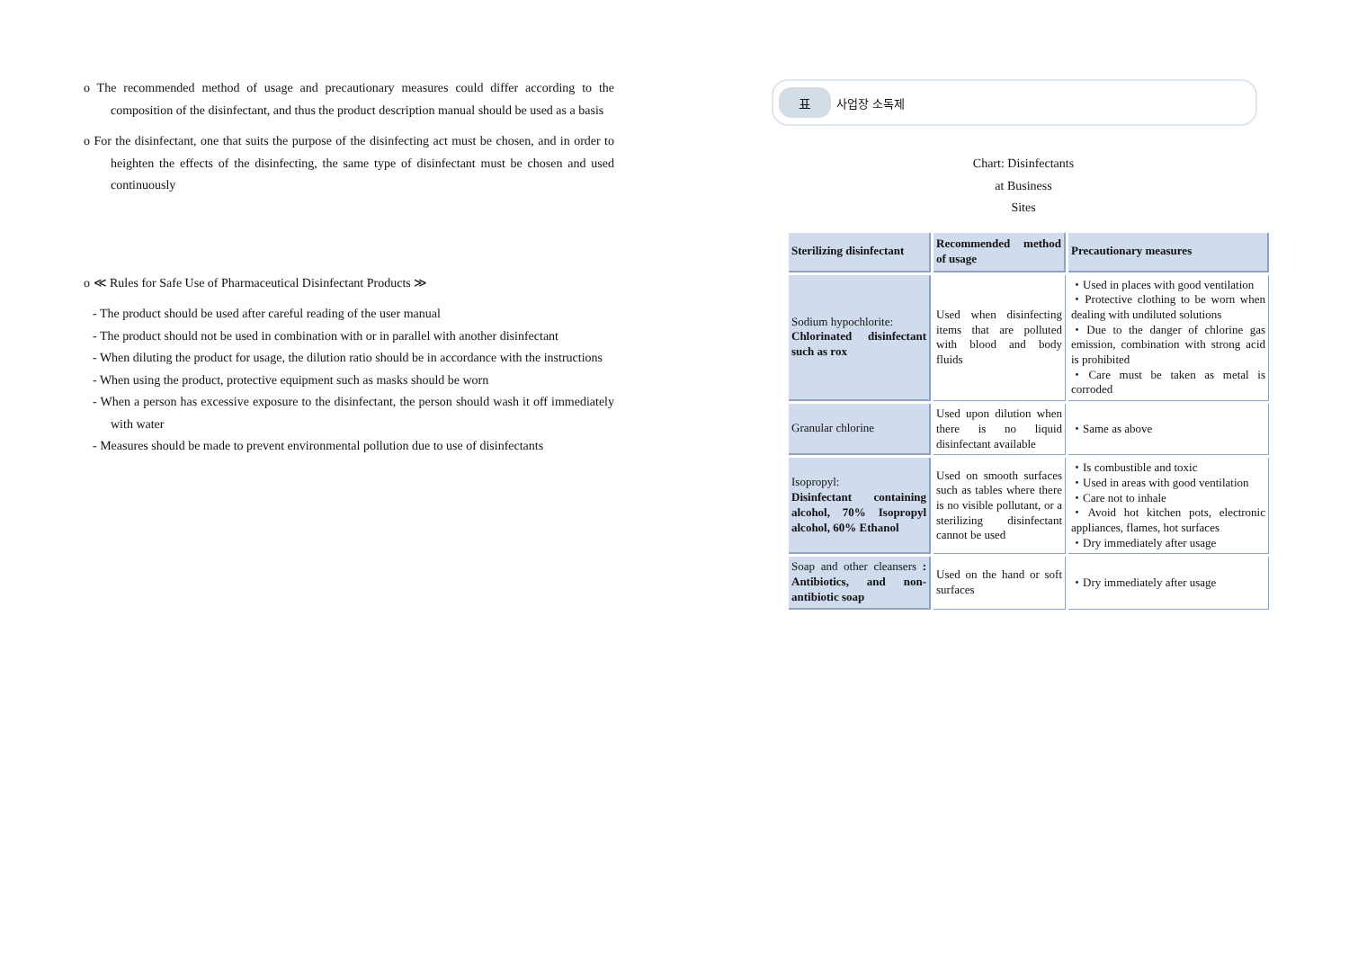o The recommended method of usage and precautionary measures could differ according to the composition of the disinfectant, and thus the product description manual should be used as a basis
o For the disinfectant, one that suits the purpose of the disinfecting act must be chosen, and in order to heighten the effects of the disinfecting, the same type of disinfectant must be chosen and used continuously
o ≪ Rules for Safe Use of Pharmaceutical Disinfectant Products ≫
- The product should be used after careful reading of the user manual
- The product should not be used in combination with or in parallel with another disinfectant
- When diluting the product for usage, the dilution ratio should be in accordance with the instructions
- When using the product, protective equipment such as masks should be worn
- When a person has excessive exposure to the disinfectant, the person should wash it off immediately with water
- Measures should be made to prevent environmental pollution due to use of disinfectants
표
사업장 소독제
Chart: Disinfectants
at Business
Sites
| Sterilizing disinfectant | Recommended method of usage | Precautionary measures |
| --- | --- | --- |
| Sodium hypochlorite: Chlorinated disinfectant such as rox | Used when disinfecting items that are polluted with blood and body fluids | ・Used in places with good ventilation ・Protective clothing to be worn when dealing with undiluted solutions ・Due to the danger of chlorine gas emission, combination with strong acid is prohibited ・Care must be taken as metal is corroded |
| Granular chlorine | Used upon dilution when there is no liquid disinfectant available | ・Same as above |
| Isopropyl: Disinfectant containing alcohol, 70% Isopropyl alcohol, 60% Ethanol | Used on smooth surfaces such as tables where there is no visible pollutant, or a sterilizing disinfectant cannot be used | ・Is combustible and toxic ・Used in areas with good ventilation ・Care not to inhale ・Avoid hot kitchen pots, electronic appliances, flames, hot surfaces ・Dry immediately after usage |
| Soap and other cleansers : Antibiotics, and non-antibiotic soap | Used on the hand or soft surfaces | ・Dry immediately after usage |